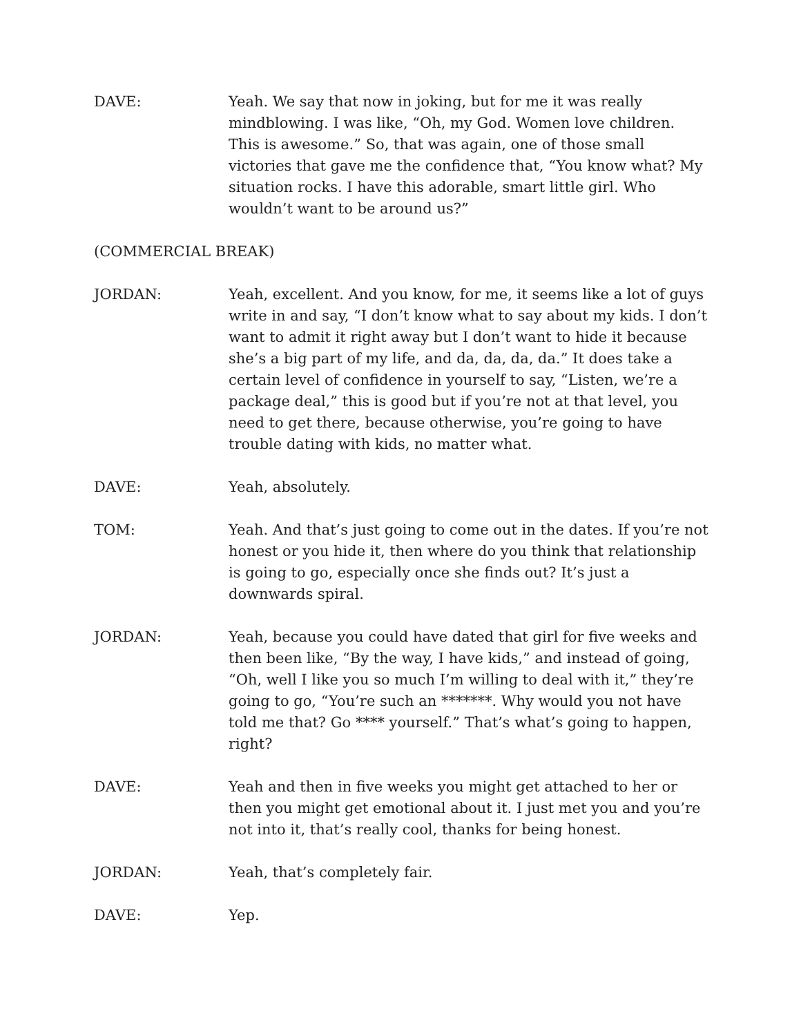DAVE: Yeah. We say that now in joking, but for me it was really mindblowing. I was like, “Oh, my God. Women love children. This is awesome.” So, that was again, one of those small victories that gave me the confidence that, “You know what? My situation rocks. I have this adorable, smart little girl. Who wouldn’t want to be around us?”
(COMMERCIAL BREAK)
JORDAN: Yeah, excellent. And you know, for me, it seems like a lot of guys write in and say, “I don’t know what to say about my kids. I don’t want to admit it right away but I don’t want to hide it because she’s a big part of my life, and da, da, da, da.” It does take a certain level of confidence in yourself to say, “Listen, we’re a package deal,” this is good but if you’re not at that level, you need to get there, because otherwise, you’re going to have trouble dating with kids, no matter what.
DAVE: Yeah, absolutely.
TOM: Yeah. And that’s just going to come out in the dates. If you’re not honest or you hide it, then where do you think that relationship is going to go, especially once she finds out? It’s just a downwards spiral.
JORDAN: Yeah, because you could have dated that girl for five weeks and then been like, “By the way, I have kids,” and instead of going, “Oh, well I like you so much I’m willing to deal with it,” they’re going to go, “You’re such an *******. Why would you not have told me that? Go **** yourself.” That’s what’s going to happen, right?
DAVE: Yeah and then in five weeks you might get attached to her or then you might get emotional about it. I just met you and you’re not into it, that’s really cool, thanks for being honest.
JORDAN: Yeah, that’s completely fair.
DAVE: Yep.